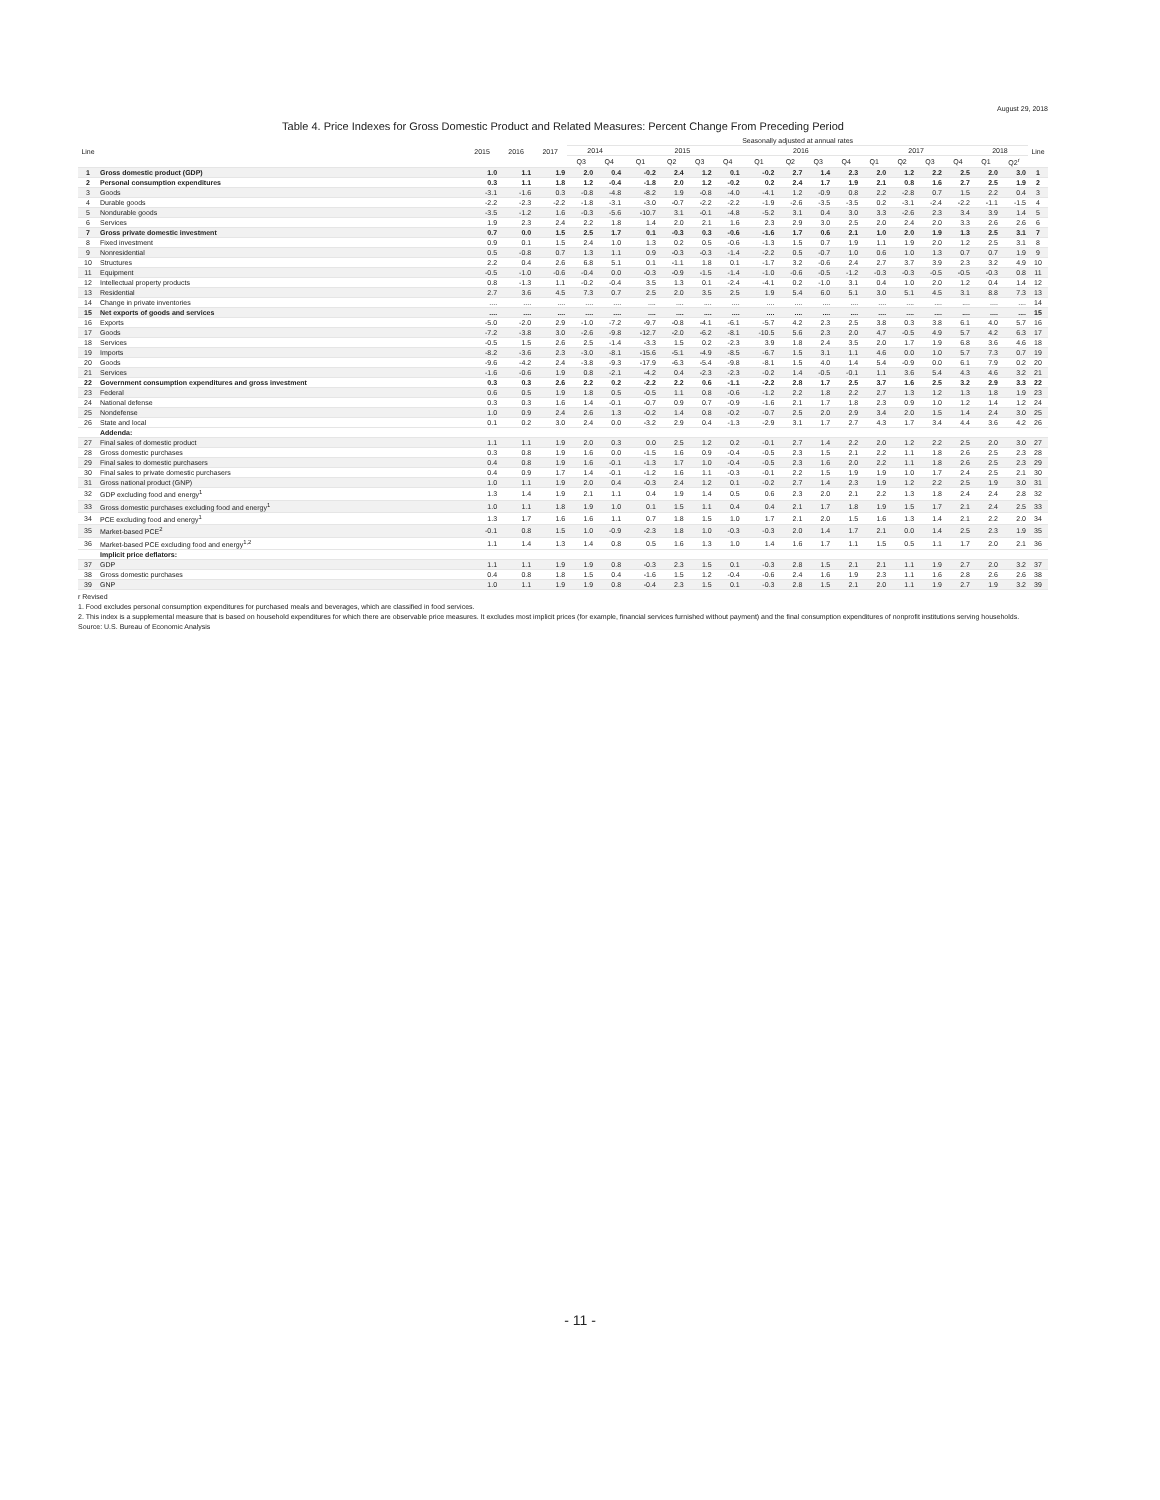August 29, 2018
Table 4. Price Indexes for Gross Domestic Product and Related Measures: Percent Change From Preceding Period
| Line | | 2015 | 2016 | 2017 | Seasonally adjusted at annual rates | | | | | | | | | | | | | | | | Line |
| --- | --- | --- | --- | --- | --- | --- | --- | --- | --- | --- | --- | --- | --- | --- | --- | --- | --- | --- | --- | --- | --- |
| | | | | | 2014 | | 2015 | | | | 2016 | | | | 2017 | | | | 2018 | | |
| | | | | | Q3 | Q4 | Q1 | Q2 | Q3 | Q4 | Q1 | Q2 | Q3 | Q4 | Q1 | Q2 | Q3 | Q4 | Q1 | Q2<sup>r</sup> | |
| 1 | Gross domestic product (GDP) | 1.0 | 1.1 | 1.9 | 2.0 | 0.4 | -0.2 | 2.4 | 1.2 | 0.1 | -0.2 | 2.7 | 1.4 | 2.3 | 2.0 | 1.2 | 2.2 | 2.5 | 2.0 | 3.0 | 1 |
| 2 | Personal consumption expenditures | 0.3 | 1.1 | 1.8 | 1.2 | -0.4 | -1.8 | 2.0 | 1.2 | -0.2 | 0.2 | 2.4 | 1.7 | 1.9 | 2.1 | 0.8 | 1.6 | 2.7 | 2.5 | 1.9 | 2 |
| 3 | Goods | -3.1 | -1.6 | 0.3 | -0.8 | -4.8 | -8.2 | 1.9 | -0.8 | -4.0 | -4.1 | 1.2 | -0.9 | 0.8 | 2.2 | -2.8 | 0.7 | 1.5 | 2.2 | 0.4 | 3 |
| 4 | Durable goods | -2.2 | -2.3 | -2.2 | -1.8 | -3.1 | -3.0 | -0.7 | -2.2 | -2.2 | -1.9 | -2.6 | -3.5 | -3.5 | 0.2 | -3.1 | -2.4 | -2.2 | -1.1 | -1.5 | 4 |
| 5 | Nondurable goods | -3.5 | -1.2 | 1.6 | -0.3 | -5.6 | -10.7 | 3.1 | -0.1 | -4.8 | -5.2 | 3.1 | 0.4 | 3.0 | 3.3 | -2.6 | 2.3 | 3.4 | 3.9 | 1.4 | 5 |
| 6 | Services | 1.9 | 2.3 | 2.4 | 2.2 | 1.8 | 1.4 | 2.0 | 2.1 | 1.6 | 2.3 | 2.9 | 3.0 | 2.5 | 2.0 | 2.4 | 2.0 | 3.3 | 2.6 | 2.6 | 6 |
| 7 | Gross private domestic investment | 0.7 | 0.0 | 1.5 | 2.5 | 1.7 | 0.1 | -0.3 | 0.3 | -0.6 | -1.6 | 1.7 | 0.6 | 2.1 | 1.0 | 2.0 | 1.9 | 1.3 | 2.5 | 3.1 | 7 |
| 8 | Fixed investment | 0.9 | 0.1 | 1.5 | 2.4 | 1.0 | 1.3 | 0.2 | 0.5 | -0.6 | -1.3 | 1.5 | 0.7 | 1.9 | 1.1 | 1.9 | 2.0 | 1.2 | 2.5 | 3.1 | 8 |
| 9 | Nonresidential | 0.5 | -0.8 | 0.7 | 1.3 | 1.1 | 0.9 | -0.3 | -0.3 | -1.4 | -2.2 | 0.5 | -0.7 | 1.0 | 0.6 | 1.0 | 1.3 | 0.7 | 0.7 | 1.9 | 9 |
| 10 | Structures | 2.2 | 0.4 | 2.6 | 6.8 | 5.1 | 0.1 | -1.1 | 1.8 | 0.1 | -1.7 | 3.2 | -0.6 | 2.4 | 2.7 | 3.7 | 3.9 | 2.3 | 3.2 | 4.9 | 10 |
| 11 | Equipment | -0.5 | -1.0 | -0.6 | -0.4 | 0.0 | -0.3 | -0.9 | -1.5 | -1.4 | -1.0 | -0.6 | -0.5 | -1.2 | -0.3 | -0.3 | -0.5 | -0.5 | -0.3 | 0.8 | 11 |
| 12 | Intellectual property products | 0.8 | -1.3 | 1.1 | -0.2 | -0.4 | 3.5 | 1.3 | 0.1 | -2.4 | -4.1 | 0.2 | -1.0 | 3.1 | 0.4 | 1.0 | 2.0 | 1.2 | 0.4 | 1.4 | 12 |
| 13 | Residential | 2.7 | 3.6 | 4.5 | 7.3 | 0.7 | 2.5 | 2.0 | 3.5 | 2.5 | 1.9 | 5.4 | 6.0 | 5.1 | 3.0 | 5.1 | 4.5 | 3.1 | 8.8 | 7.3 | 13 |
| 14 | Change in private inventories | .... | .... | .... | .... | .... | .... | .... | .... | .... | .... | .... | .... | .... | .... | .... | .... | .... | .... | .... | 14 |
| 15 | Net exports of goods and services | .... | .... | .... | .... | .... | .... | .... | .... | .... | .... | .... | .... | .... | .... | .... | .... | .... | .... | .... | 15 |
| 16 | Exports | -5.0 | -2.0 | 2.9 | -1.0 | -7.2 | -9.7 | -0.8 | -4.1 | -6.1 | -5.7 | 4.2 | 2.3 | 2.5 | 3.8 | 0.3 | 3.8 | 6.1 | 4.0 | 5.7 | 16 |
| 17 | Goods | -7.2 | -3.8 | 3.0 | -2.6 | -9.8 | -12.7 | -2.0 | -6.2 | -8.1 | -10.5 | 5.6 | 2.3 | 2.0 | 4.7 | -0.5 | 4.9 | 5.7 | 4.2 | 6.3 | 17 |
| 18 | Services | -0.5 | 1.5 | 2.6 | 2.5 | -1.4 | -3.3 | 1.5 | 0.2 | -2.3 | 3.9 | 1.8 | 2.4 | 3.5 | 2.0 | 1.7 | 1.9 | 6.8 | 3.6 | 4.6 | 18 |
| 19 | Imports | -8.2 | -3.6 | 2.3 | -3.0 | -8.1 | -15.6 | -5.1 | -4.9 | -8.5 | -6.7 | 1.5 | 3.1 | 1.1 | 4.6 | 0.0 | 1.0 | 5.7 | 7.3 | 0.7 | 19 |
| 20 | Goods | -9.6 | -4.2 | 2.4 | -3.8 | -9.3 | -17.9 | -6.3 | -5.4 | -9.8 | -8.1 | 1.5 | 4.0 | 1.4 | 5.4 | -0.9 | 0.0 | 6.1 | 7.9 | 0.2 | 20 |
| 21 | Services | -1.6 | -0.6 | 1.9 | 0.8 | -2.1 | -4.2 | 0.4 | -2.3 | -2.3 | -0.2 | 1.4 | -0.5 | -0.1 | 1.1 | 3.6 | 5.4 | 4.3 | 4.6 | 3.2 | 21 |
| 22 | Government consumption expenditures and gross investment | 0.3 | 0.3 | 2.6 | 2.2 | 0.2 | -2.2 | 2.2 | 0.6 | -1.1 | -2.2 | 2.8 | 1.7 | 2.5 | 3.7 | 1.6 | 2.5 | 3.2 | 2.9 | 3.3 | 22 |
| 23 | Federal | 0.6 | 0.5 | 1.9 | 1.8 | 0.5 | -0.5 | 1.1 | 0.8 | -0.6 | -1.2 | 2.2 | 1.8 | 2.2 | 2.7 | 1.3 | 1.2 | 1.3 | 1.8 | 1.9 | 23 |
| 24 | National defense | 0.3 | 0.3 | 1.6 | 1.4 | -0.1 | -0.7 | 0.9 | 0.7 | -0.9 | -1.6 | 2.1 | 1.7 | 1.8 | 2.3 | 0.9 | 1.0 | 1.2 | 1.4 | 1.2 | 24 |
| 25 | Nondefense | 1.0 | 0.9 | 2.4 | 2.6 | 1.3 | -0.2 | 1.4 | 0.8 | -0.2 | -0.7 | 2.5 | 2.0 | 2.9 | 3.4 | 2.0 | 1.5 | 1.4 | 2.4 | 3.0 | 25 |
| 26 | State and local | 0.1 | 0.2 | 3.0 | 2.4 | 0.0 | -3.2 | 2.9 | 0.4 | -1.3 | -2.9 | 3.1 | 1.7 | 2.7 | 4.3 | 1.7 | 3.4 | 4.4 | 3.6 | 4.2 | 26 |
| | Addenda: | | | | | | | | | | | | | | | | | | | | |
| 27 | Final sales of domestic product | 1.1 | 1.1 | 1.9 | 2.0 | 0.3 | 0.0 | 2.5 | 1.2 | 0.2 | -0.1 | 2.7 | 1.4 | 2.2 | 2.0 | 1.2 | 2.2 | 2.5 | 2.0 | 3.0 | 27 |
| 28 | Gross domestic purchases | 0.3 | 0.8 | 1.9 | 1.6 | 0.0 | -1.5 | 1.6 | 0.9 | -0.4 | -0.5 | 2.3 | 1.5 | 2.1 | 2.2 | 1.1 | 1.8 | 2.6 | 2.5 | 2.3 | 28 |
| 29 | Final sales to domestic purchasers | 0.4 | 0.8 | 1.9 | 1.6 | -0.1 | -1.3 | 1.7 | 1.0 | -0.4 | -0.5 | 2.3 | 1.6 | 2.0 | 2.2 | 1.1 | 1.8 | 2.6 | 2.5 | 2.3 | 29 |
| 30 | Final sales to private domestic purchasers | 0.4 | 0.9 | 1.7 | 1.4 | -0.1 | -1.2 | 1.6 | 1.1 | -0.3 | -0.1 | 2.2 | 1.5 | 1.9 | 1.9 | 1.0 | 1.7 | 2.4 | 2.5 | 2.1 | 30 |
| 31 | Gross national product (GNP) | 1.0 | 1.1 | 1.9 | 2.0 | 0.4 | -0.3 | 2.4 | 1.2 | 0.1 | -0.2 | 2.7 | 1.4 | 2.3 | 1.9 | 1.2 | 2.2 | 2.5 | 1.9 | 3.0 | 31 |
| 32 | GDP excluding food and energy<sup>1</sup> | 1.3 | 1.4 | 1.9 | 2.1 | 1.1 | 0.4 | 1.9 | 1.4 | 0.5 | 0.6 | 2.3 | 2.0 | 2.1 | 2.2 | 1.3 | 1.8 | 2.4 | 2.4 | 2.8 | 32 |
| 33 | Gross domestic purchases excluding food and energy<sup>1</sup> | 1.0 | 1.1 | 1.8 | 1.9 | 1.0 | 0.1 | 1.5 | 1.1 | 0.4 | 0.4 | 2.1 | 1.7 | 1.8 | 1.9 | 1.5 | 1.7 | 2.1 | 2.4 | 2.5 | 33 |
| 34 | PCE excluding food and energy<sup>1</sup> | 1.3 | 1.7 | 1.6 | 1.6 | 1.1 | 0.7 | 1.8 | 1.5 | 1.0 | 1.7 | 2.1 | 2.0 | 1.5 | 1.6 | 1.3 | 1.4 | 2.1 | 2.2 | 2.0 | 34 |
| 35 | Market-based PCE<sup>2</sup> | -0.1 | 0.8 | 1.5 | 1.0 | -0.9 | -2.3 | 1.8 | 1.0 | -0.3 | -0.3 | 2.0 | 1.4 | 1.7 | 2.1 | 0.0 | 1.4 | 2.5 | 2.3 | 1.9 | 35 |
| 36 | Market-based PCE excluding food and energy<sup>1,2</sup> | 1.1 | 1.4 | 1.3 | 1.4 | 0.8 | 0.5 | 1.6 | 1.3 | 1.0 | 1.4 | 1.6 | 1.7 | 1.1 | 1.5 | 0.5 | 1.1 | 1.7 | 2.0 | 2.1 | 36 |
| | Implicit price deflators: | | | | | | | | | | | | | | | | | | | | |
| 37 | GDP | 1.1 | 1.1 | 1.9 | 1.9 | 0.8 | -0.3 | 2.3 | 1.5 | 0.1 | -0.3 | 2.8 | 1.5 | 2.1 | 2.1 | 1.1 | 1.9 | 2.7 | 2.0 | 3.2 | 37 |
| 38 | Gross domestic purchases | 0.4 | 0.8 | 1.8 | 1.5 | 0.4 | -1.6 | 1.5 | 1.2 | -0.4 | -0.6 | 2.4 | 1.6 | 1.9 | 2.3 | 1.1 | 1.6 | 2.8 | 2.6 | 2.6 | 38 |
| 39 | GNP | 1.0 | 1.1 | 1.9 | 1.9 | 0.8 | -0.4 | 2.3 | 1.5 | 0.1 | -0.3 | 2.8 | 1.5 | 2.1 | 2.0 | 1.1 | 1.9 | 2.7 | 1.9 | 3.2 | 39 |
r Revised
1. Food excludes personal consumption expenditures for purchased meals and beverages, which are classified in food services.
2. This index is a supplemental measure that is based on household expenditures for which there are observable price measures. It excludes most implicit prices (for example, financial services furnished without payment) and the final consumption expenditures of nonprofit institutions serving households.
Source: U.S. Bureau of Economic Analysis
- 11 -